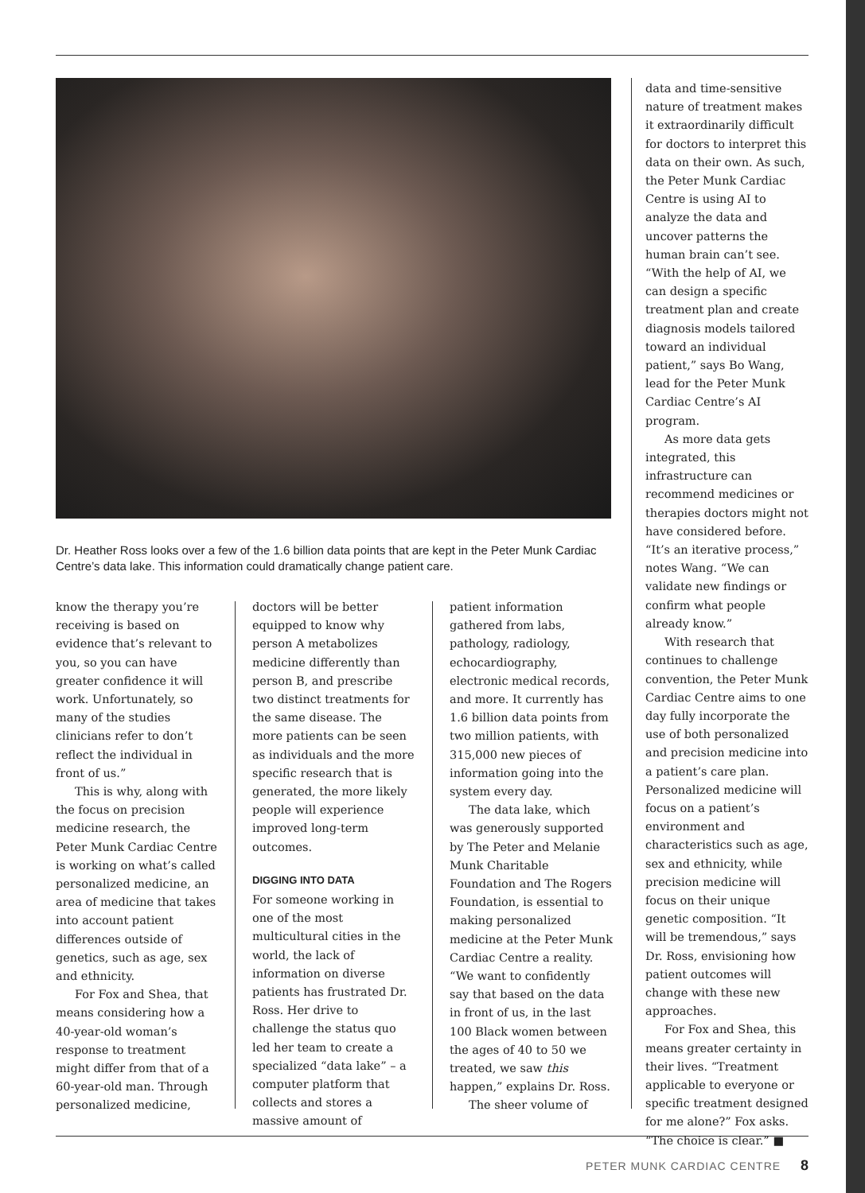Dr. Heather Ross looks over a few of the 1.6 billion data points that are kept in the Peter Munk Cardiac Centre’s data lake. This information could dramatically change patient care.
know the therapy you’re receiving is based on evidence that’s relevant to you, so you can have greater confidence it will work. Unfortunately, so many of the studies clinicians refer to don’t reflect the individual in front of us.”
This is why, along with the focus on precision medicine research, the Peter Munk Cardiac Centre is working on what’s called personalized medicine, an area of medicine that takes into account patient differences outside of genetics, such as age, sex and ethnicity.
For Fox and Shea, that means considering how a 40-year-old woman’s response to treatment might differ from that of a 60-year-old man. Through personalized medicine,
doctors will be better equipped to know why person A metabolizes medicine differently than person B, and prescribe two distinct treatments for the same disease. The more patients can be seen as individuals and the more specific research that is generated, the more likely people will experience improved long-term outcomes.
DIGGING INTO DATA
For someone working in one of the most multicultural cities in the world, the lack of information on diverse patients has frustrated Dr. Ross. Her drive to challenge the status quo led her team to create a specialized “data lake” – a computer platform that collects and stores a massive amount of
patient information gathered from labs, pathology, radiology, echocardiography, electronic medical records, and more. It currently has 1.6 billion data points from two million patients, with 315,000 new pieces of information going into the system every day.
The data lake, which was generously supported by The Peter and Melanie Munk Charitable Foundation and The Rogers Foundation, is essential to making personalized medicine at the Peter Munk Cardiac Centre a reality. “We want to confidently say that based on the data in front of us, in the last 100 Black women between the ages of 40 to 50 we treated, we saw this happen,” explains Dr. Ross.
The sheer volume of
data and time-sensitive nature of treatment makes it extraordinarily difficult for doctors to interpret this data on their own. As such, the Peter Munk Cardiac Centre is using AI to analyze the data and uncover patterns the human brain can’t see. “With the help of AI, we can design a specific treatment plan and create diagnosis models tailored toward an individual patient,” says Bo Wang, lead for the Peter Munk Cardiac Centre’s AI program.
As more data gets integrated, this infrastructure can recommend medicines or therapies doctors might not have considered before. “It’s an iterative process,” notes Wang. “We can validate new findings or confirm what people already know.”
With research that continues to challenge convention, the Peter Munk Cardiac Centre aims to one day fully incorporate the use of both personalized and precision medicine into a patient’s care plan. Personalized medicine will focus on a patient’s environment and characteristics such as age, sex and ethnicity, while precision medicine will focus on their unique genetic composition. “It will be tremendous,” says Dr. Ross, envisioning how patient outcomes will change with these new approaches.
For Fox and Shea, this means greater certainty in their lives. “Treatment applicable to everyone or specific treatment designed for me alone?” Fox asks. “The choice is clear.” ■
PETER MUNK CARDIAC CENTRE 8